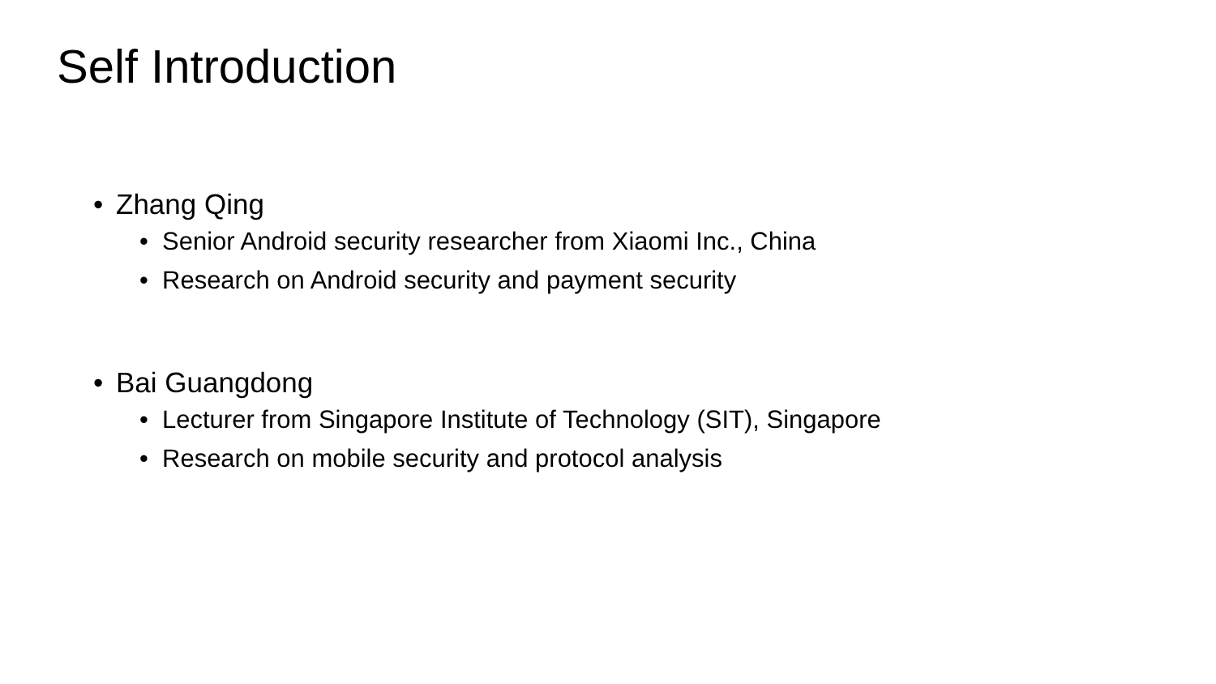Self Introduction
• Zhang Qing
• Senior Android security researcher from Xiaomi Inc., China
• Research on Android security and payment security
• Bai Guangdong
• Lecturer from Singapore Institute of Technology (SIT), Singapore
• Research on mobile security and protocol analysis